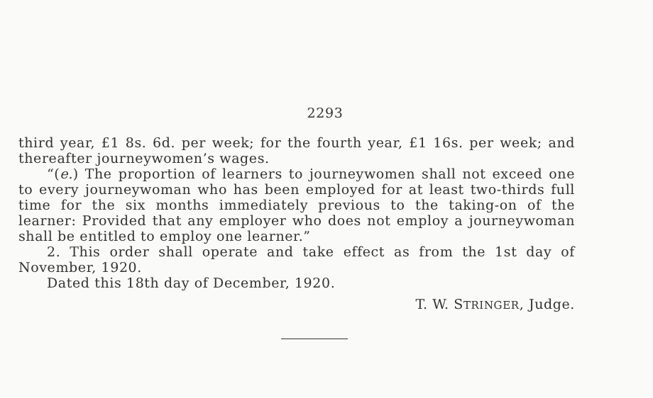2293
third year, £1 8s. 6d. per week; for the fourth year, £1 16s. per week; and thereafter journeywomen’s wages.
“(e.) The proportion of learners to journeywomen shall not exceed one to every journeywoman who has been employed for at least two-thirds full time for the six months immediately previous to the taking-on of the learner: Provided that any employer who does not employ a journeywoman shall be entitled to employ one learner.”
2. This order shall operate and take effect as from the 1st day of November, 1920.
Dated this 18th day of December, 1920.
T. W. STRINGER, Judge.